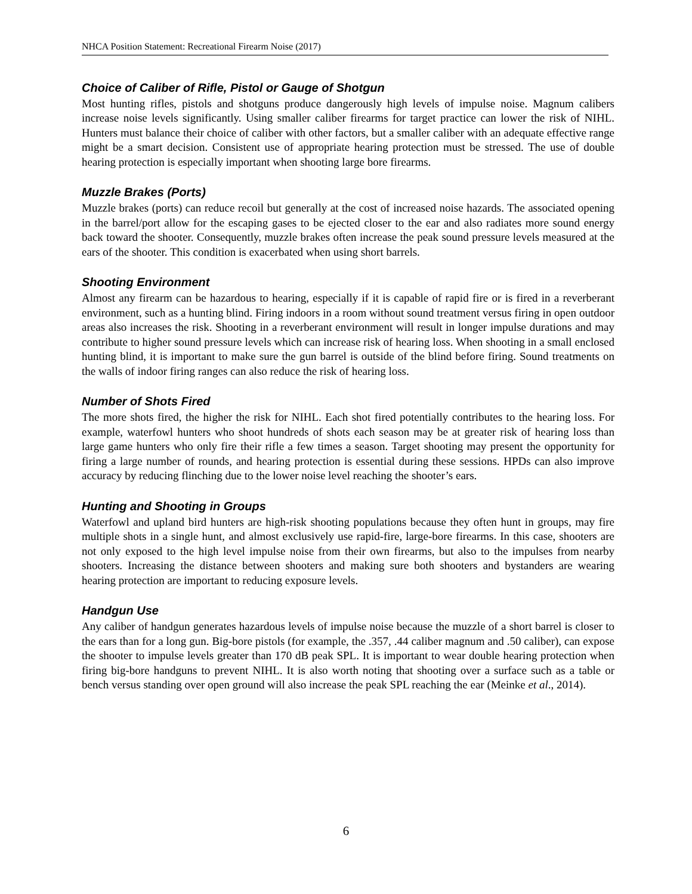NHCA Position Statement: Recreational Firearm Noise (2017)
Choice of Caliber of Rifle, Pistol or Gauge of Shotgun
Most hunting rifles, pistols and shotguns produce dangerously high levels of impulse noise. Magnum calibers increase noise levels significantly. Using smaller caliber firearms for target practice can lower the risk of NIHL. Hunters must balance their choice of caliber with other factors, but a smaller caliber with an adequate effective range might be a smart decision. Consistent use of appropriate hearing protection must be stressed. The use of double hearing protection is especially important when shooting large bore firearms.
Muzzle Brakes (Ports)
Muzzle brakes (ports) can reduce recoil but generally at the cost of increased noise hazards. The associated opening in the barrel/port allow for the escaping gases to be ejected closer to the ear and also radiates more sound energy back toward the shooter. Consequently, muzzle brakes often increase the peak sound pressure levels measured at the ears of the shooter. This condition is exacerbated when using short barrels.
Shooting Environment
Almost any firearm can be hazardous to hearing, especially if it is capable of rapid fire or is fired in a reverberant environment, such as a hunting blind. Firing indoors in a room without sound treatment versus firing in open outdoor areas also increases the risk. Shooting in a reverberant environment will result in longer impulse durations and may contribute to higher sound pressure levels which can increase risk of hearing loss. When shooting in a small enclosed hunting blind, it is important to make sure the gun barrel is outside of the blind before firing. Sound treatments on the walls of indoor firing ranges can also reduce the risk of hearing loss.
Number of Shots Fired
The more shots fired, the higher the risk for NIHL. Each shot fired potentially contributes to the hearing loss. For example, waterfowl hunters who shoot hundreds of shots each season may be at greater risk of hearing loss than large game hunters who only fire their rifle a few times a season. Target shooting may present the opportunity for firing a large number of rounds, and hearing protection is essential during these sessions. HPDs can also improve accuracy by reducing flinching due to the lower noise level reaching the shooter’s ears.
Hunting and Shooting in Groups
Waterfowl and upland bird hunters are high-risk shooting populations because they often hunt in groups, may fire multiple shots in a single hunt, and almost exclusively use rapid-fire, large-bore firearms. In this case, shooters are not only exposed to the high level impulse noise from their own firearms, but also to the impulses from nearby shooters. Increasing the distance between shooters and making sure both shooters and bystanders are wearing hearing protection are important to reducing exposure levels.
Handgun Use
Any caliber of handgun generates hazardous levels of impulse noise because the muzzle of a short barrel is closer to the ears than for a long gun. Big-bore pistols (for example, the .357, .44 caliber magnum and .50 caliber), can expose the shooter to impulse levels greater than 170 dB peak SPL. It is important to wear double hearing protection when firing big-bore handguns to prevent NIHL. It is also worth noting that shooting over a surface such as a table or bench versus standing over open ground will also increase the peak SPL reaching the ear (Meinke et al., 2014).
6